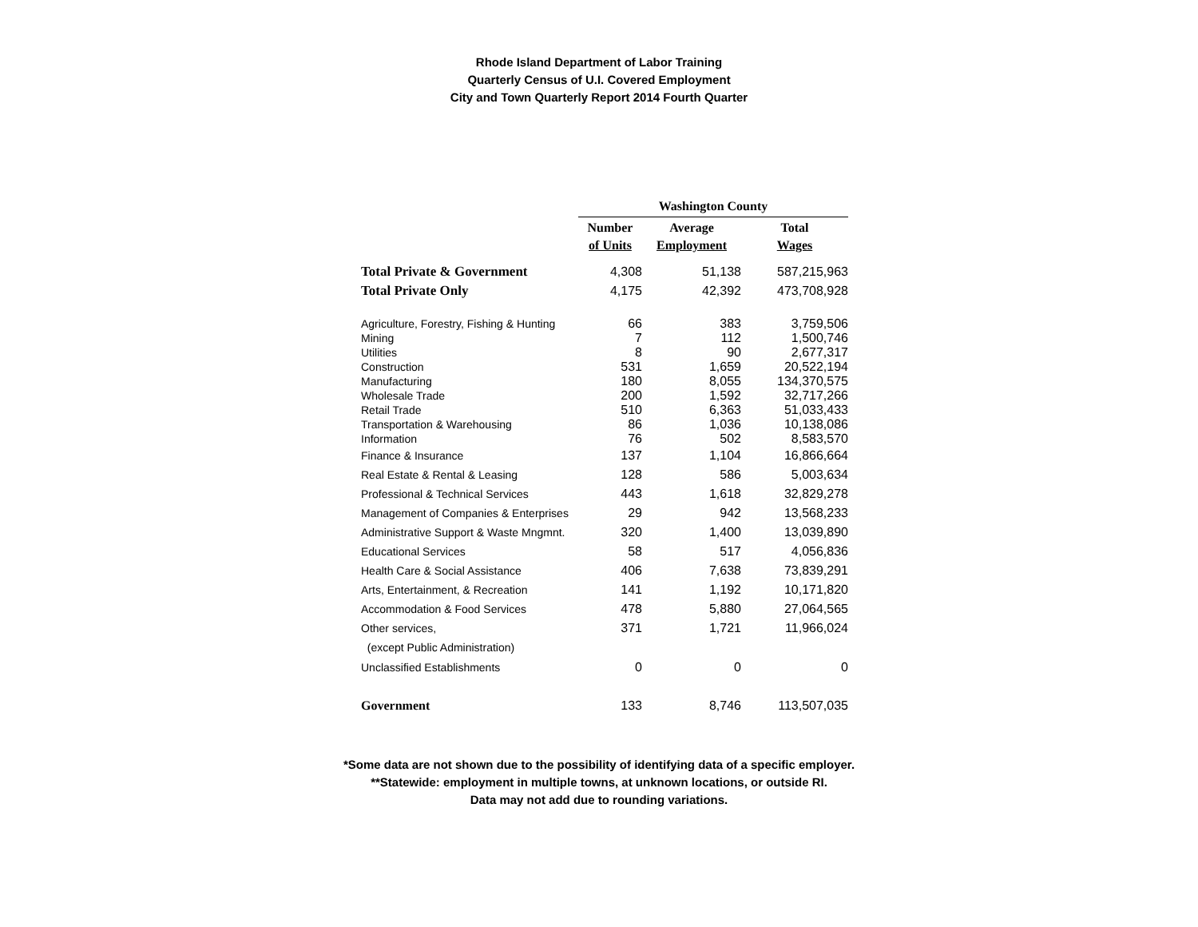Rhode Island Department of Labor Training
Quarterly Census of U.I. Covered Employment
City and Town Quarterly Report 2014 Fourth Quarter
| | Washington County | | |
| --- | --- | --- | --- |
| | Number | Average | Total |
| | of Units | Employment | Wages |
| Total Private & Government | 4,308 | 51,138 | 587,215,963 |
| Total Private Only | 4,175 | 42,392 | 473,708,928 |
| Agriculture, Forestry, Fishing & Hunting | 66 | 383 | 3,759,506 |
| Mining | 7 | 112 | 1,500,746 |
| Utilities | 8 | 90 | 2,677,317 |
| Construction | 531 | 1,659 | 20,522,194 |
| Manufacturing | 180 | 8,055 | 134,370,575 |
| Wholesale Trade | 200 | 1,592 | 32,717,266 |
| Retail Trade | 510 | 6,363 | 51,033,433 |
| Transportation & Warehousing | 86 | 1,036 | 10,138,086 |
| Information | 76 | 502 | 8,583,570 |
| Finance & Insurance | 137 | 1,104 | 16,866,664 |
| Real Estate & Rental & Leasing | 128 | 586 | 5,003,634 |
| Professional & Technical Services | 443 | 1,618 | 32,829,278 |
| Management of Companies & Enterprises | 29 | 942 | 13,568,233 |
| Administrative Support & Waste Mngmnt. | 320 | 1,400 | 13,039,890 |
| Educational Services | 58 | 517 | 4,056,836 |
| Health Care & Social Assistance | 406 | 7,638 | 73,839,291 |
| Arts, Entertainment, & Recreation | 141 | 1,192 | 10,171,820 |
| Accommodation & Food Services | 478 | 5,880 | 27,064,565 |
| Other services, | 371 | 1,721 | 11,966,024 |
| (except Public Administration) | | | |
| Unclassified Establishments | 0 | 0 | 0 |
| Government | 133 | 8,746 | 113,507,035 |
*Some data are not shown due to the possibility of identifying data of a specific employer.
**Statewide: employment in multiple towns, at unknown locations, or outside RI.
Data may not add due to rounding variations.